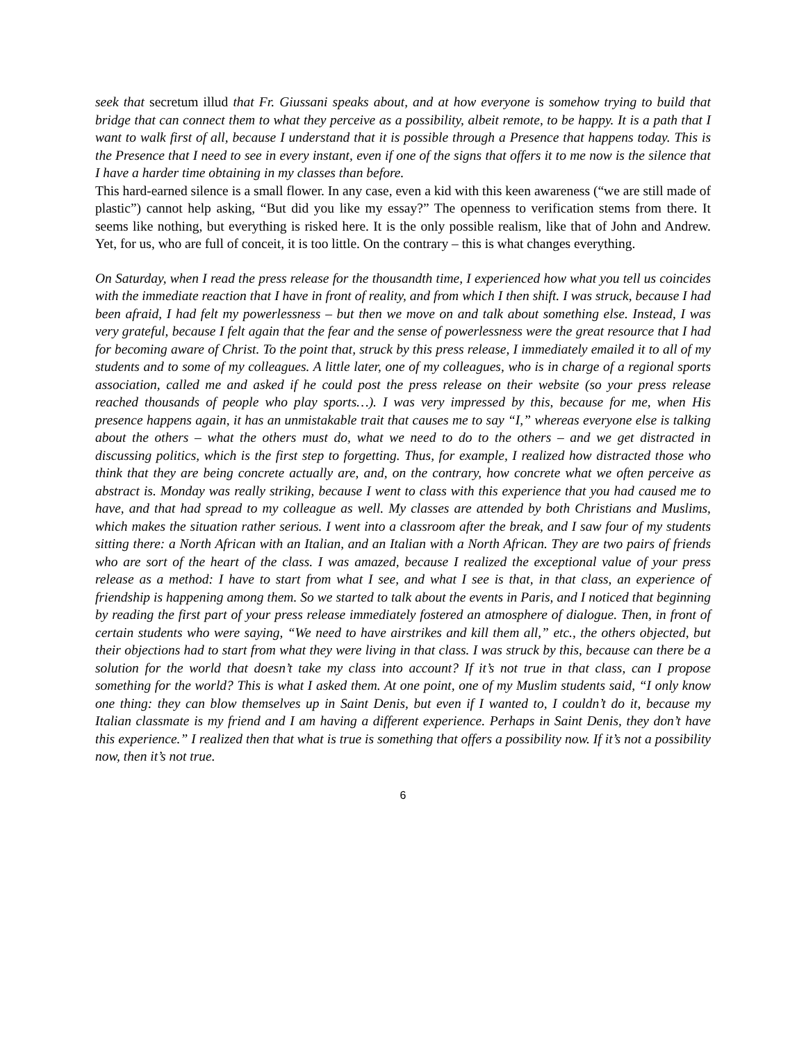seek that secretum illud that Fr. Giussani speaks about, and at how everyone is somehow trying to build that bridge that can connect them to what they perceive as a possibility, albeit remote, to be happy. It is a path that I want to walk first of all, because I understand that it is possible through a Presence that happens today. This is the Presence that I need to see in every instant, even if one of the signs that offers it to me now is the silence that I have a harder time obtaining in my classes than before.
This hard-earned silence is a small flower. In any case, even a kid with this keen awareness (“we are still made of plastic”) cannot help asking, “But did you like my essay?” The openness to verification stems from there. It seems like nothing, but everything is risked here. It is the only possible realism, like that of John and Andrew. Yet, for us, who are full of conceit, it is too little. On the contrary – this is what changes everything.
On Saturday, when I read the press release for the thousandth time, I experienced how what you tell us coincides with the immediate reaction that I have in front of reality, and from which I then shift. I was struck, because I had been afraid, I had felt my powerlessness – but then we move on and talk about something else. Instead, I was very grateful, because I felt again that the fear and the sense of powerlessness were the great resource that I had for becoming aware of Christ. To the point that, struck by this press release, I immediately emailed it to all of my students and to some of my colleagues. A little later, one of my colleagues, who is in charge of a regional sports association, called me and asked if he could post the press release on their website (so your press release reached thousands of people who play sports…). I was very impressed by this, because for me, when His presence happens again, it has an unmistakable trait that causes me to say “I,” whereas everyone else is talking about the others – what the others must do, what we need to do to the others – and we get distracted in discussing politics, which is the first step to forgetting. Thus, for example, I realized how distracted those who think that they are being concrete actually are, and, on the contrary, how concrete what we often perceive as abstract is. Monday was really striking, because I went to class with this experience that you had caused me to have, and that had spread to my colleague as well. My classes are attended by both Christians and Muslims, which makes the situation rather serious. I went into a classroom after the break, and I saw four of my students sitting there: a North African with an Italian, and an Italian with a North African. They are two pairs of friends who are sort of the heart of the class. I was amazed, because I realized the exceptional value of your press release as a method: I have to start from what I see, and what I see is that, in that class, an experience of friendship is happening among them. So we started to talk about the events in Paris, and I noticed that beginning by reading the first part of your press release immediately fostered an atmosphere of dialogue. Then, in front of certain students who were saying, “We need to have airstrikes and kill them all,” etc., the others objected, but their objections had to start from what they were living in that class. I was struck by this, because can there be a solution for the world that doesn’t take my class into account? If it’s not true in that class, can I propose something for the world? This is what I asked them. At one point, one of my Muslim students said, “I only know one thing: they can blow themselves up in Saint Denis, but even if I wanted to, I couldn’t do it, because my Italian classmate is my friend and I am having a different experience. Perhaps in Saint Denis, they don’t have this experience.” I realized then that what is true is something that offers a possibility now. If it’s not a possibility now, then it’s not true.
6